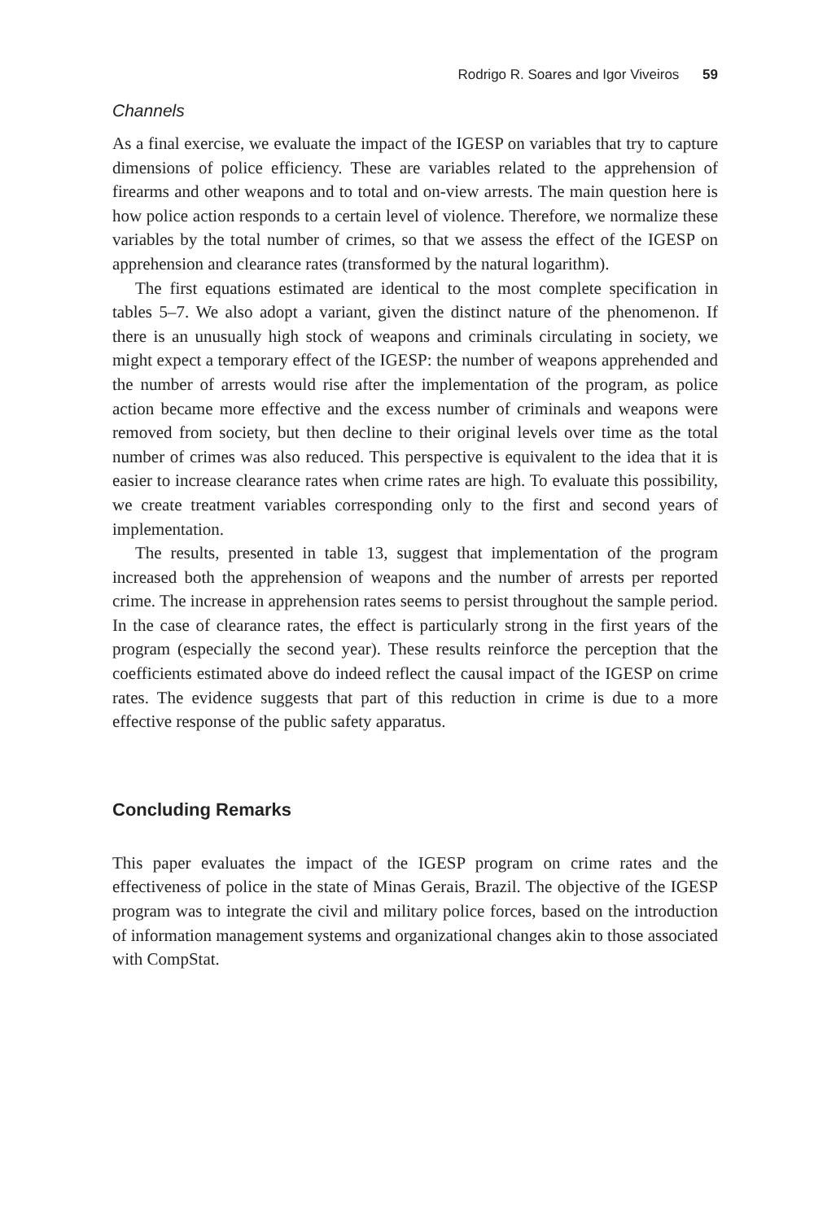Rodrigo R. Soares and Igor Viveiros 59
Channels
As a final exercise, we evaluate the impact of the IGESP on variables that try to capture dimensions of police efficiency. These are variables related to the apprehension of firearms and other weapons and to total and on-view arrests. The main question here is how police action responds to a certain level of violence. Therefore, we normalize these variables by the total number of crimes, so that we assess the effect of the IGESP on apprehension and clearance rates (transformed by the natural logarithm).
The first equations estimated are identical to the most complete specification in tables 5–7. We also adopt a variant, given the distinct nature of the phenomenon. If there is an unusually high stock of weapons and criminals circulating in society, we might expect a temporary effect of the IGESP: the number of weapons apprehended and the number of arrests would rise after the implementation of the program, as police action became more effective and the excess number of criminals and weapons were removed from society, but then decline to their original levels over time as the total number of crimes was also reduced. This perspective is equivalent to the idea that it is easier to increase clearance rates when crime rates are high. To evaluate this possibility, we create treatment variables corresponding only to the first and second years of implementation.
The results, presented in table 13, suggest that implementation of the program increased both the apprehension of weapons and the number of arrests per reported crime. The increase in apprehension rates seems to persist throughout the sample period. In the case of clearance rates, the effect is particularly strong in the first years of the program (especially the second year). These results reinforce the perception that the coefficients estimated above do indeed reflect the causal impact of the IGESP on crime rates. The evidence suggests that part of this reduction in crime is due to a more effective response of the public safety apparatus.
Concluding Remarks
This paper evaluates the impact of the IGESP program on crime rates and the effectiveness of police in the state of Minas Gerais, Brazil. The objective of the IGESP program was to integrate the civil and military police forces, based on the introduction of information management systems and organizational changes akin to those associated with CompStat.